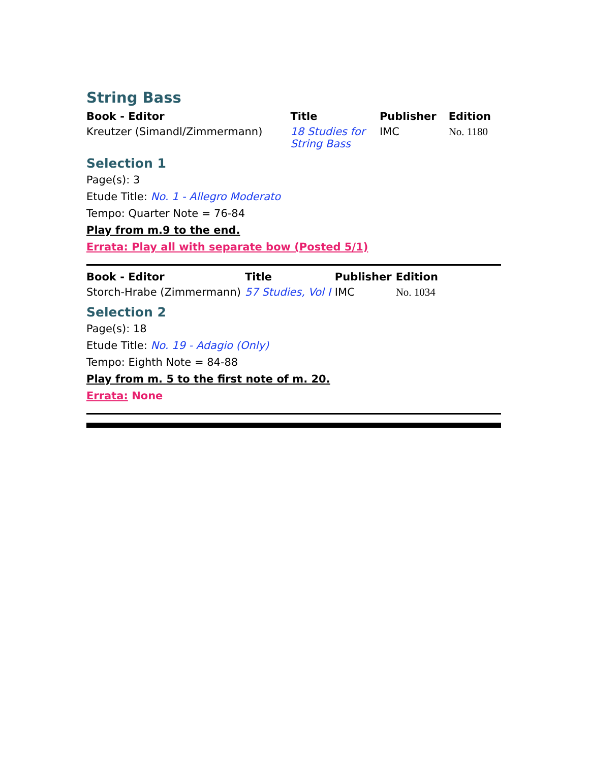String Bass
| Book - Editor | Title | Publisher | Edition |
| --- | --- | --- | --- |
| Kreutzer (Simandl/Zimmermann) | 18 Studies for String Bass | IMC | No. 1180 |
Selection 1
Page(s): 3
Etude Title: No. 1 - Allegro Moderato
Tempo: Quarter Note = 76-84
Play from m.9 to the end.
Errata: Play all with separate bow (Posted 5/1)
| Book - Editor | Title | Publisher | Edition |
| --- | --- | --- | --- |
| Storch-Hrabe (Zimmermann) | 57 Studies, Vol I | IMC | No. 1034 |
Selection 2
Page(s): 18
Etude Title: No. 19 - Adagio (Only)
Tempo: Eighth Note = 84-88
Play from m. 5 to the first note of m. 20.
Errata: None